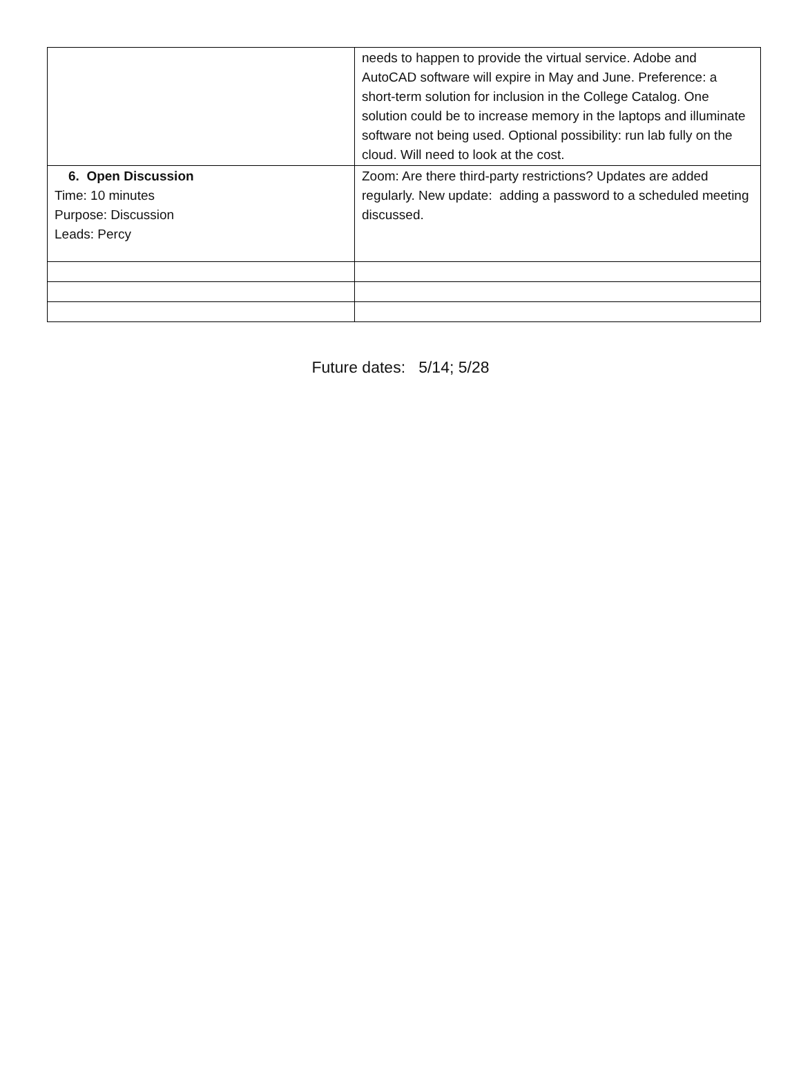| | needs to happen to provide the virtual service. Adobe and AutoCAD software will expire in May and June. Preference: a short-term solution for inclusion in the College Catalog. One solution could be to increase memory in the laptops and illuminate software not being used. Optional possibility: run lab fully on the cloud. Will need to look at the cost. |
| 6. Open Discussion Time: 10 minutes Purpose: Discussion Leads: Percy | Zoom: Are there third-party restrictions? Updates are added regularly. New update: adding a password to a scheduled meeting discussed. |
Future dates: 5/14; 5/28